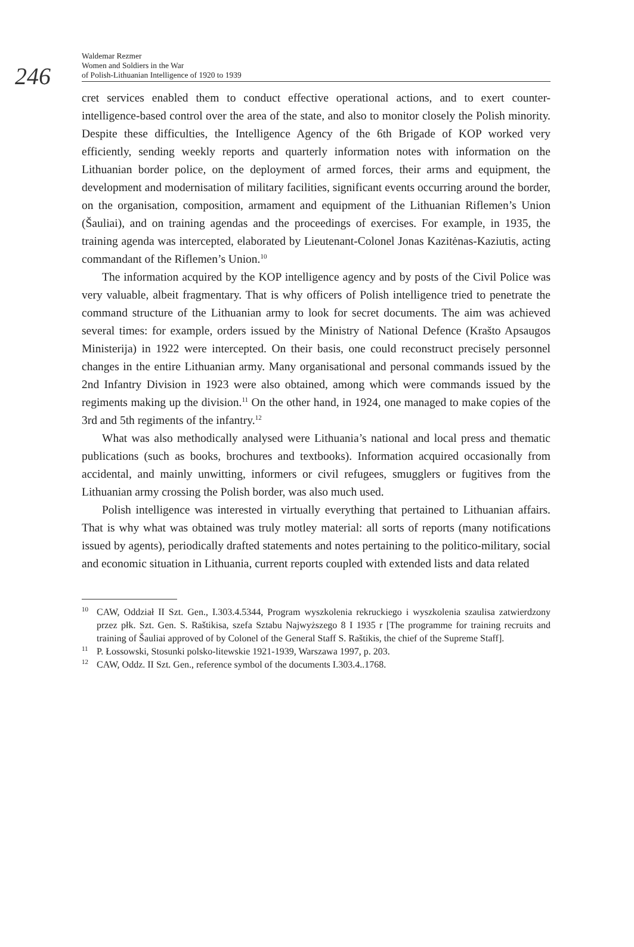246
Waldemar Rezmer
Women and Soldiers in the War
of Polish-Lithuanian Intelligence of 1920 to 1939
cret services enabled them to conduct effective operational actions, and to exert counter-intelligence-based control over the area of the state, and also to monitor closely the Polish minority. Despite these difficulties, the Intelligence Agency of the 6th Brigade of KOP worked very efficiently, sending weekly reports and quarterly information notes with information on the Lithuanian border police, on the deployment of armed forces, their arms and equipment, the development and modernisation of military facilities, significant events occurring around the border, on the organisation, composition, armament and equipment of the Lithuanian Riflemen’s Union (Šauliai), and on training agendas and the proceedings of exercises. For example, in 1935, the training agenda was intercepted, elaborated by Lieutenant-Colonel Jonas Kazitėnas-Kaziutis, acting commandant of the Riflemen’s Union.<sup>10</sup>
The information acquired by the KOP intelligence agency and by posts of the Civil Police was very valuable, albeit fragmentary. That is why officers of Polish intelligence tried to penetrate the command structure of the Lithuanian army to look for secret documents. The aim was achieved several times: for example, orders issued by the Ministry of National Defence (Krašto Apsaugos Ministerija) in 1922 were intercepted. On their basis, one could reconstruct precisely personnel changes in the entire Lithuanian army. Many organisational and personal commands issued by the 2nd Infantry Division in 1923 were also obtained, among which were commands issued by the regiments making up the division.<sup>11</sup> On the other hand, in 1924, one managed to make copies of the 3rd and 5th regiments of the infantry.<sup>12</sup>
What was also methodically analysed were Lithuania’s national and local press and thematic publications (such as books, brochures and textbooks). Information acquired occasionally from accidental, and mainly unwitting, informers or civil refugees, smugglers or fugitives from the Lithuanian army crossing the Polish border, was also much used.
Polish intelligence was interested in virtually everything that pertained to Lithuanian affairs. That is why what was obtained was truly motley material: all sorts of reports (many notifications issued by agents), periodically drafted statements and notes pertaining to the politico-military, social and economic situation in Lithuania, current reports coupled with extended lists and data related
<sup>10</sup> CAW, Oddział II Szt. Gen., I.303.4.5344, Program wyszkolenia rekruckiego i wyszkolenia szaulisa zatwierdzony przez płk. Szt. Gen. S. Raštikisa, szefa Sztabu Najwyższego 8 I 1935 r [The programme for training recruits and training of Šauliai approved of by Colonel of the General Staff S. Raštikis, the chief of the Supreme Staff].
<sup>11</sup> P. Łossowski, Stosunki polsko-litewskie 1921-1939, Warszawa 1997, p. 203.
<sup>12</sup> CAW, Oddz. II Szt. Gen., reference symbol of the documents I.303.4..1768.